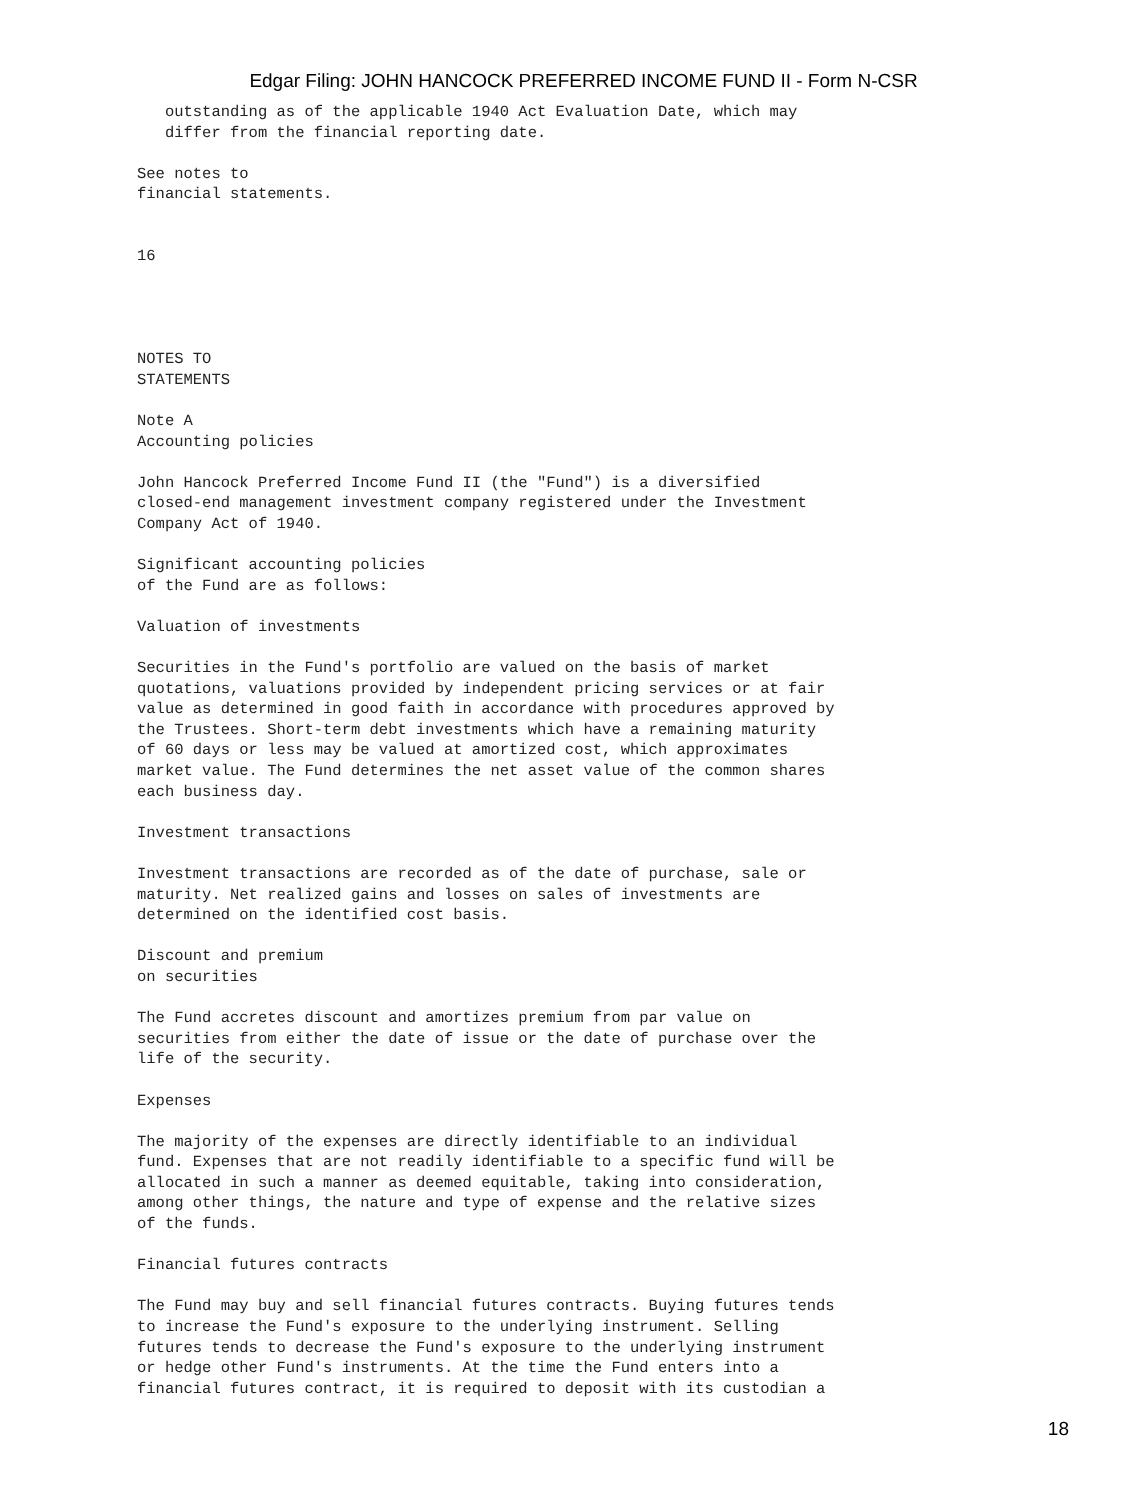Edgar Filing: JOHN HANCOCK PREFERRED INCOME FUND II - Form N-CSR
   outstanding as of the applicable 1940 Act Evaluation Date, which may
   differ from the financial reporting date.

See notes to
financial statements.


16




NOTES TO
STATEMENTS

Note A
Accounting policies

John Hancock Preferred Income Fund II (the "Fund") is a diversified
closed-end management investment company registered under the Investment
Company Act of 1940.

Significant accounting policies
of the Fund are as follows:

Valuation of investments

Securities in the Fund's portfolio are valued on the basis of market
quotations, valuations provided by independent pricing services or at fair
value as determined in good faith in accordance with procedures approved by
the Trustees. Short-term debt investments which have a remaining maturity
of 60 days or less may be valued at amortized cost, which approximates
market value. The Fund determines the net asset value of the common shares
each business day.

Investment transactions

Investment transactions are recorded as of the date of purchase, sale or
maturity. Net realized gains and losses on sales of investments are
determined on the identified cost basis.

Discount and premium
on securities

The Fund accretes discount and amortizes premium from par value on
securities from either the date of issue or the date of purchase over the
life of the security.

Expenses

The majority of the expenses are directly identifiable to an individual
fund. Expenses that are not readily identifiable to a specific fund will be
allocated in such a manner as deemed equitable, taking into consideration,
among other things, the nature and type of expense and the relative sizes
of the funds.

Financial futures contracts

The Fund may buy and sell financial futures contracts. Buying futures tends
to increase the Fund's exposure to the underlying instrument. Selling
futures tends to decrease the Fund's exposure to the underlying instrument
or hedge other Fund's instruments. At the time the Fund enters into a
financial futures contract, it is required to deposit with its custodian a
18